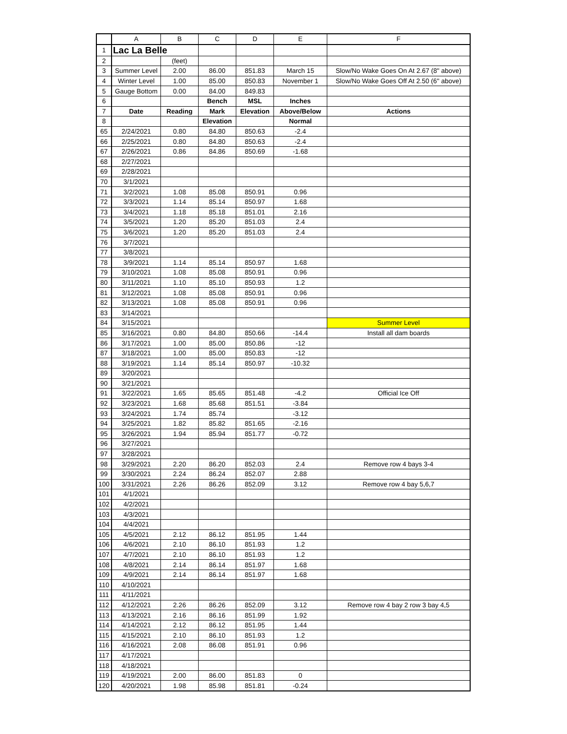| | A | B | C | D | E | F |
| --- | --- | --- | --- | --- | --- | --- |
| 1 | Lac La Belle | | | | | |
| 2 | | (feet) | | | | |
| 3 | Summer Level | 2.00 | 86.00 | 851.83 | March 15 | Slow/No Wake Goes On At 2.67 (8" above) |
| 4 | Winter Level | 1.00 | 85.00 | 850.83 | November 1 | Slow/No Wake Goes Off At 2.50 (6" above) |
| 5 | Gauge Bottom | 0.00 | 84.00 | 849.83 | | |
| 6 | | | Bench | MSL | Inches | |
| 7 | Date | Reading | Mark | Elevation | Above/Below | Actions |
| 8 | | | Elevation | | Normal | |
| 65 | 2/24/2021 | 0.80 | 84.80 | 850.63 | -2.4 | |
| 66 | 2/25/2021 | 0.80 | 84.80 | 850.63 | -2.4 | |
| 67 | 2/26/2021 | 0.86 | 84.86 | 850.69 | -1.68 | |
| 68 | 2/27/2021 | | | | | |
| 69 | 2/28/2021 | | | | | |
| 70 | 3/1/2021 | | | | | |
| 71 | 3/2/2021 | 1.08 | 85.08 | 850.91 | 0.96 | |
| 72 | 3/3/2021 | 1.14 | 85.14 | 850.97 | 1.68 | |
| 73 | 3/4/2021 | 1.18 | 85.18 | 851.01 | 2.16 | |
| 74 | 3/5/2021 | 1.20 | 85.20 | 851.03 | 2.4 | |
| 75 | 3/6/2021 | 1.20 | 85.20 | 851.03 | 2.4 | |
| 76 | 3/7/2021 | | | | | |
| 77 | 3/8/2021 | | | | | |
| 78 | 3/9/2021 | 1.14 | 85.14 | 850.97 | 1.68 | |
| 79 | 3/10/2021 | 1.08 | 85.08 | 850.91 | 0.96 | |
| 80 | 3/11/2021 | 1.10 | 85.10 | 850.93 | 1.2 | |
| 81 | 3/12/2021 | 1.08 | 85.08 | 850.91 | 0.96 | |
| 82 | 3/13/2021 | 1.08 | 85.08 | 850.91 | 0.96 | |
| 83 | 3/14/2021 | | | | | |
| 84 | 3/15/2021 | | | | | Summer Level |
| 85 | 3/16/2021 | 0.80 | 84.80 | 850.66 | -14.4 | Install all dam boards |
| 86 | 3/17/2021 | 1.00 | 85.00 | 850.86 | -12 | |
| 87 | 3/18/2021 | 1.00 | 85.00 | 850.83 | -12 | |
| 88 | 3/19/2021 | 1.14 | 85.14 | 850.97 | -10.32 | |
| 89 | 3/20/2021 | | | | | |
| 90 | 3/21/2021 | | | | | |
| 91 | 3/22/2021 | 1.65 | 85.65 | 851.48 | -4.2 | Official Ice Off |
| 92 | 3/23/2021 | 1.68 | 85.68 | 851.51 | -3.84 | |
| 93 | 3/24/2021 | 1.74 | 85.74 | | -3.12 | |
| 94 | 3/25/2021 | 1.82 | 85.82 | 851.65 | -2.16 | |
| 95 | 3/26/2021 | 1.94 | 85.94 | 851.77 | -0.72 | |
| 96 | 3/27/2021 | | | | | |
| 97 | 3/28/2021 | | | | | |
| 98 | 3/29/2021 | 2.20 | 86.20 | 852.03 | 2.4 | Remove row 4 bays 3-4 |
| 99 | 3/30/2021 | 2.24 | 86.24 | 852.07 | 2.88 | |
| 100 | 3/31/2021 | 2.26 | 86.26 | 852.09 | 3.12 | Remove row 4 bay 5,6,7 |
| 101 | 4/1/2021 | | | | | |
| 102 | 4/2/2021 | | | | | |
| 103 | 4/3/2021 | | | | | |
| 104 | 4/4/2021 | | | | | |
| 105 | 4/5/2021 | 2.12 | 86.12 | 851.95 | 1.44 | |
| 106 | 4/6/2021 | 2.10 | 86.10 | 851.93 | 1.2 | |
| 107 | 4/7/2021 | 2.10 | 86.10 | 851.93 | 1.2 | |
| 108 | 4/8/2021 | 2.14 | 86.14 | 851.97 | 1.68 | |
| 109 | 4/9/2021 | 2.14 | 86.14 | 851.97 | 1.68 | |
| 110 | 4/10/2021 | | | | | |
| 111 | 4/11/2021 | | | | | |
| 112 | 4/12/2021 | 2.26 | 86.26 | 852.09 | 3.12 | Remove row 4 bay 2 row 3 bay 4,5 |
| 113 | 4/13/2021 | 2.16 | 86.16 | 851.99 | 1.92 | |
| 114 | 4/14/2021 | 2.12 | 86.12 | 851.95 | 1.44 | |
| 115 | 4/15/2021 | 2.10 | 86.10 | 851.93 | 1.2 | |
| 116 | 4/16/2021 | 2.08 | 86.08 | 851.91 | 0.96 | |
| 117 | 4/17/2021 | | | | | |
| 118 | 4/18/2021 | | | | | |
| 119 | 4/19/2021 | 2.00 | 86.00 | 851.83 | 0 | |
| 120 | 4/20/2021 | 1.98 | 85.98 | 851.81 | -0.24 | |